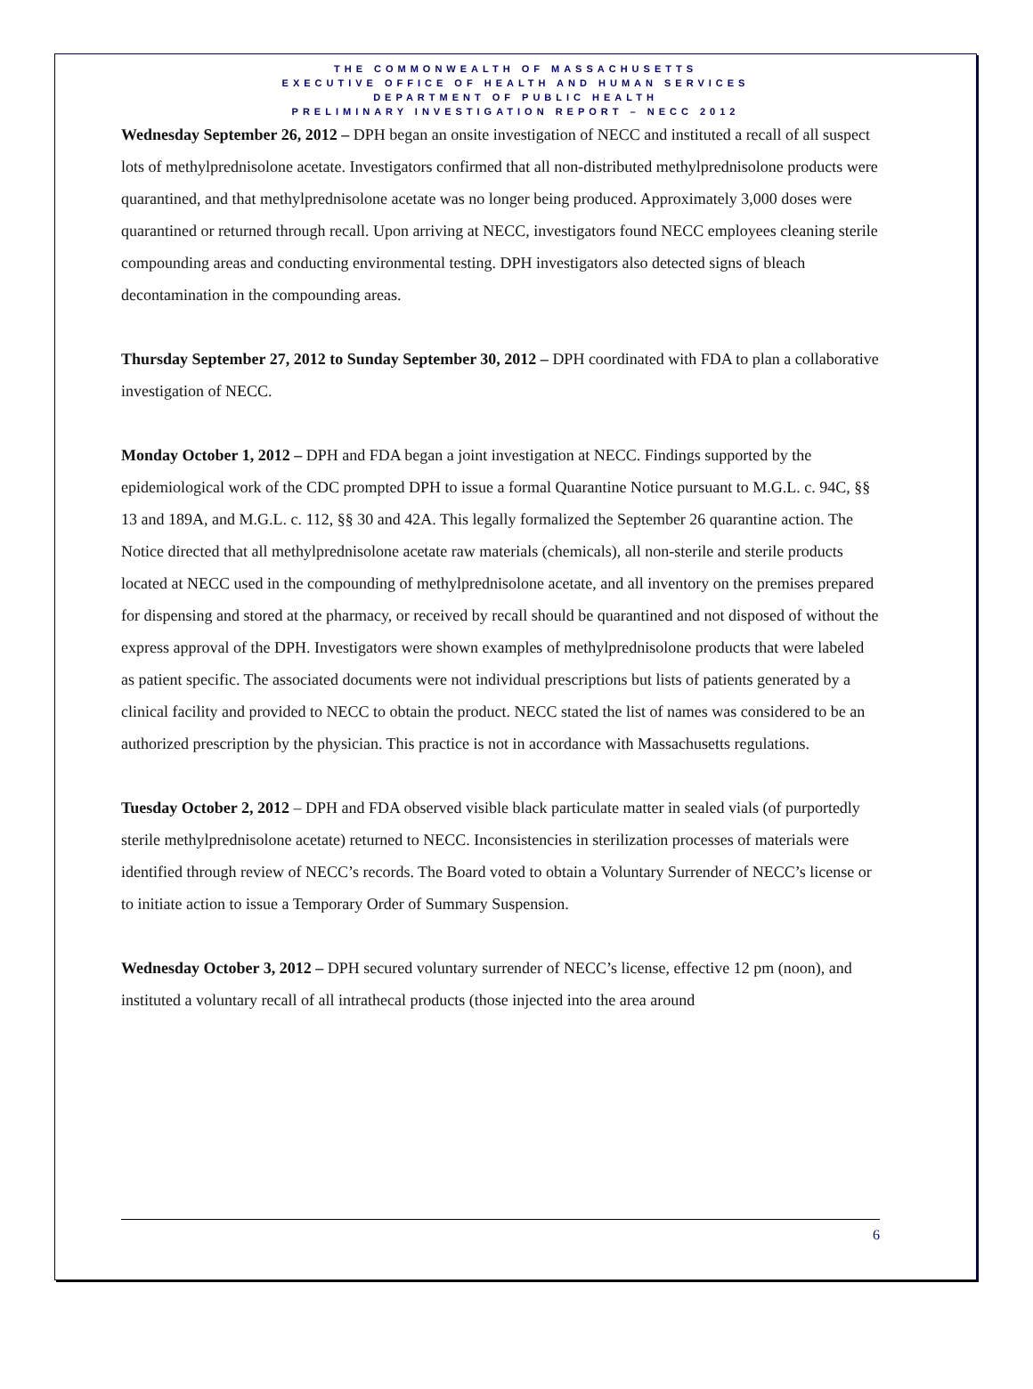THE COMMONWEALTH OF MASSACHUSETTS
EXECUTIVE OFFICE OF HEALTH AND HUMAN SERVICES
DEPARTMENT OF PUBLIC HEALTH
PRELIMINARY INVESTIGATION REPORT – NECC 2012
Wednesday September 26, 2012 – DPH began an onsite investigation of NECC and instituted a recall of all suspect lots of methylprednisolone acetate. Investigators confirmed that all non-distributed methylprednisolone products were quarantined, and that methylprednisolone acetate was no longer being produced. Approximately 3,000 doses were quarantined or returned through recall. Upon arriving at NECC, investigators found NECC employees cleaning sterile compounding areas and conducting environmental testing. DPH investigators also detected signs of bleach decontamination in the compounding areas.
Thursday September 27, 2012 to Sunday September 30, 2012 – DPH coordinated with FDA to plan a collaborative investigation of NECC.
Monday October 1, 2012 – DPH and FDA began a joint investigation at NECC. Findings supported by the epidemiological work of the CDC prompted DPH to issue a formal Quarantine Notice pursuant to M.G.L. c. 94C, §§ 13 and 189A, and M.G.L. c. 112, §§ 30 and 42A. This legally formalized the September 26 quarantine action. The Notice directed that all methylprednisolone acetate raw materials (chemicals), all non-sterile and sterile products located at NECC used in the compounding of methylprednisolone acetate, and all inventory on the premises prepared for dispensing and stored at the pharmacy, or received by recall should be quarantined and not disposed of without the express approval of the DPH. Investigators were shown examples of methylprednisolone products that were labeled as patient specific. The associated documents were not individual prescriptions but lists of patients generated by a clinical facility and provided to NECC to obtain the product. NECC stated the list of names was considered to be an authorized prescription by the physician. This practice is not in accordance with Massachusetts regulations.
Tuesday October 2, 2012 – DPH and FDA observed visible black particulate matter in sealed vials (of purportedly sterile methylprednisolone acetate) returned to NECC. Inconsistencies in sterilization processes of materials were identified through review of NECC’s records. The Board voted to obtain a Voluntary Surrender of NECC’s license or to initiate action to issue a Temporary Order of Summary Suspension.
Wednesday October 3, 2012 – DPH secured voluntary surrender of NECC’s license, effective 12 pm (noon), and instituted a voluntary recall of all intrathecal products (those injected into the area around
6